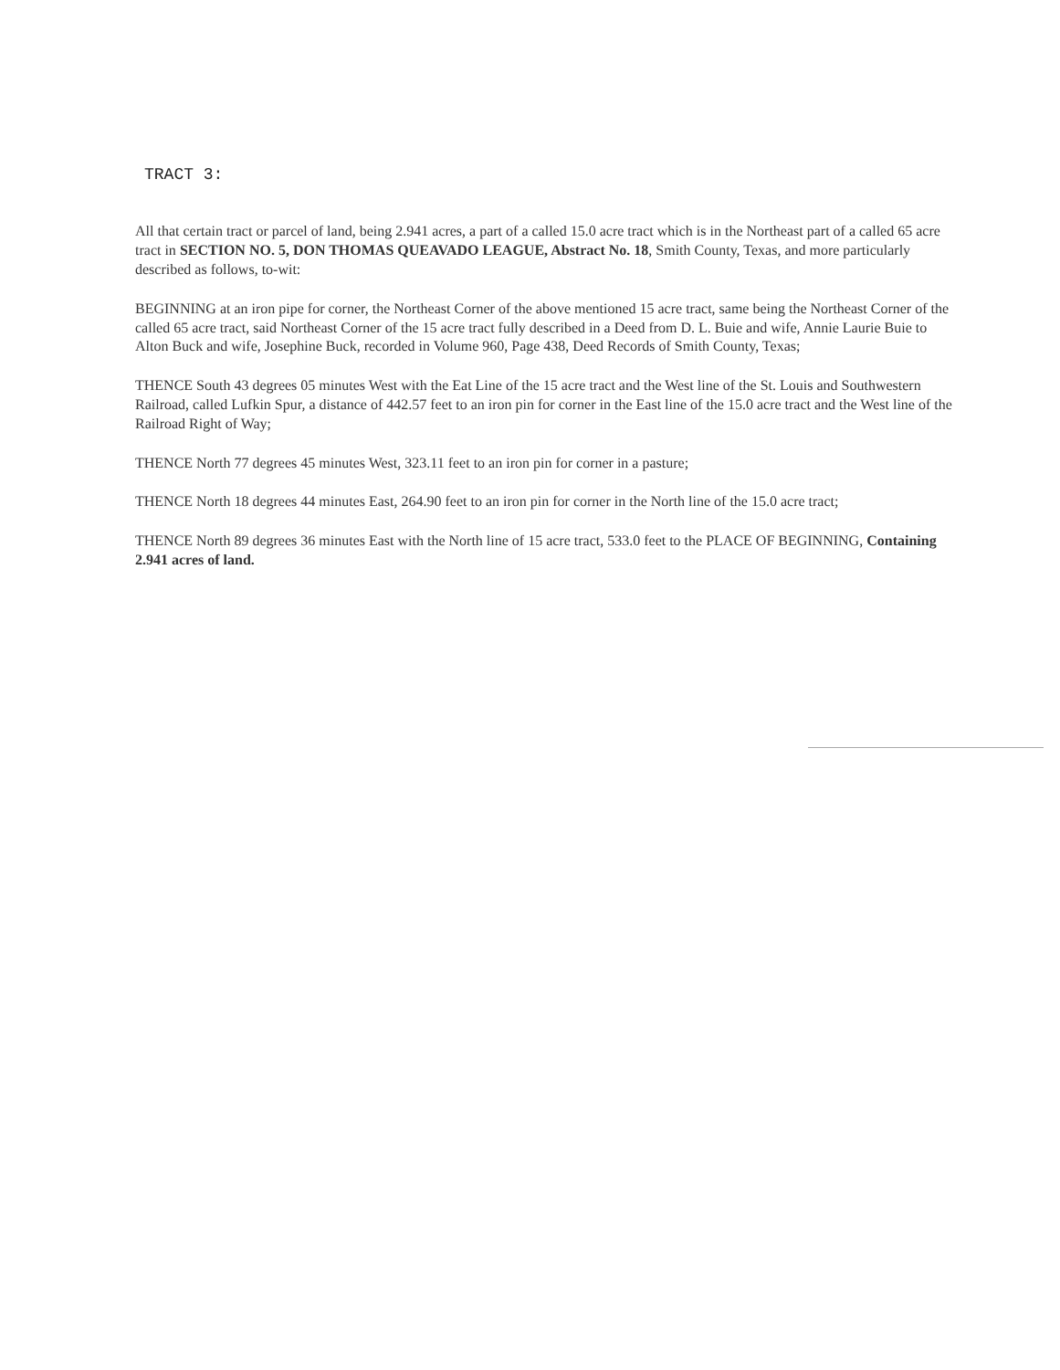TRACT 3:
All that certain tract or parcel of land, being 2.941 acres, a part of a called 15.0 acre tract which is in the Northeast part of a called 65 acre tract in SECTION NO. 5, DON THOMAS QUEAVADO LEAGUE, Abstract No. 18, Smith County, Texas, and more particularly described as follows, to-wit:
BEGINNING at an iron pipe for corner, the Northeast Corner of the above mentioned 15 acre tract, same being the Northeast Corner of the called 65 acre tract, said Northeast Corner of the 15 acre tract fully described in a Deed from D. L. Buie and wife, Annie Laurie Buie to Alton Buck and wife, Josephine Buck, recorded in Volume 960, Page 438, Deed Records of Smith County, Texas;
THENCE South 43 degrees 05 minutes West with the Eat Line of the 15 acre tract and the West line of the St. Louis and Southwestern Railroad, called Lufkin Spur, a distance of 442.57 feet to an iron pin for corner in the East line of the 15.0 acre tract and the West line of the Railroad Right of Way;
THENCE North 77 degrees 45 minutes West, 323.11 feet to an iron pin for corner in a pasture;
THENCE North 18 degrees 44 minutes East, 264.90 feet to an iron pin for corner in the North line of the 15.0 acre tract;
THENCE North 89 degrees 36 minutes East with the North line of 15 acre tract, 533.0 feet to the PLACE OF BEGINNING, Containing 2.941 acres of land.